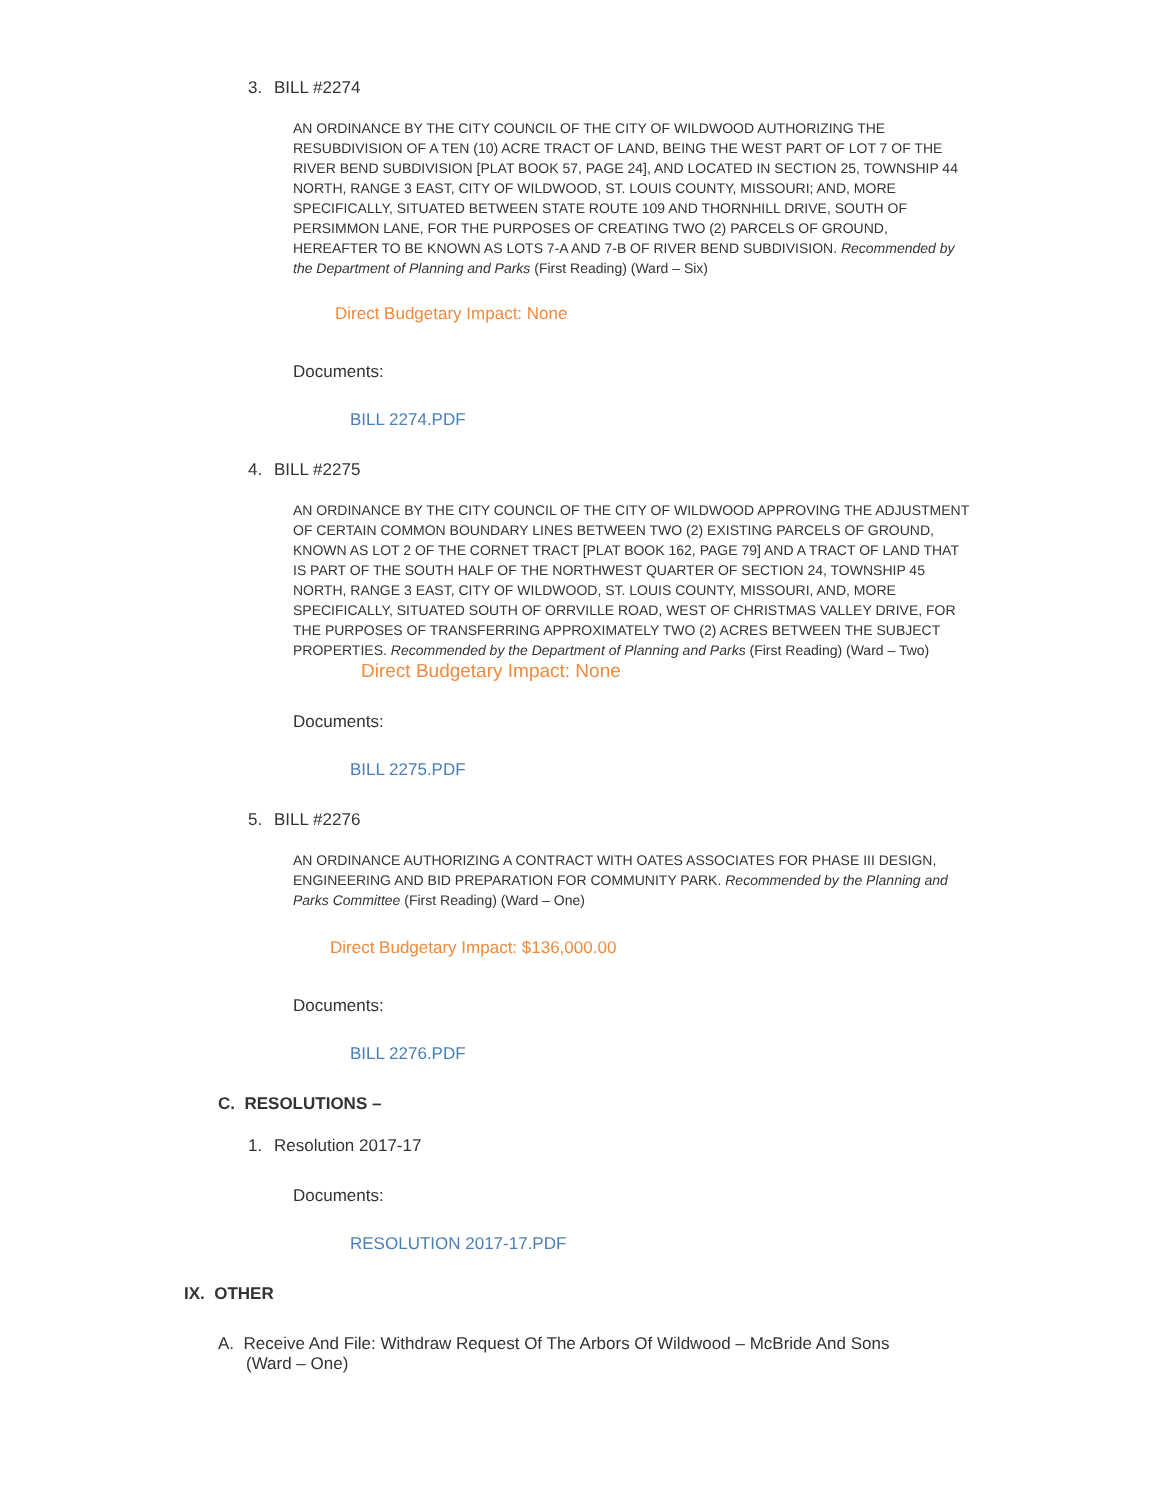3. BILL #2274
AN ORDINANCE BY THE CITY COUNCIL OF THE CITY OF WILDWOOD AUTHORIZING THE RESUBDIVISION OF A TEN (10) ACRE TRACT OF LAND, BEING THE WEST PART OF LOT 7 OF THE RIVER BEND SUBDIVISION [PLAT BOOK 57, PAGE 24], AND LOCATED IN SECTION 25, TOWNSHIP 44 NORTH, RANGE 3 EAST, CITY OF WILDWOOD, ST. LOUIS COUNTY, MISSOURI; AND, MORE SPECIFICALLY, SITUATED BETWEEN STATE ROUTE 109 AND THORNHILL DRIVE, SOUTH OF PERSIMMON LANE, FOR THE PURPOSES OF CREATING TWO (2) PARCELS OF GROUND, HEREAFTER TO BE KNOWN AS LOTS 7-A AND 7-B OF RIVER BEND SUBDIVISION. Recommended by the Department of Planning and Parks (First Reading) (Ward – Six)
Direct Budgetary Impact: None
Documents:
BILL 2274.PDF
4. BILL #2275
AN ORDINANCE BY THE CITY COUNCIL OF THE CITY OF WILDWOOD APPROVING THE ADJUSTMENT OF CERTAIN COMMON BOUNDARY LINES BETWEEN TWO (2) EXISTING PARCELS OF GROUND, KNOWN AS LOT 2 OF THE CORNET TRACT [PLAT BOOK 162, PAGE 79] AND A TRACT OF LAND THAT IS PART OF THE SOUTH HALF OF THE NORTHWEST QUARTER OF SECTION 24, TOWNSHIP 45 NORTH, RANGE 3 EAST, CITY OF WILDWOOD, ST. LOUIS COUNTY, MISSOURI, AND, MORE SPECIFICALLY, SITUATED SOUTH OF ORRVILLE ROAD, WEST OF CHRISTMAS VALLEY DRIVE, FOR THE PURPOSES OF TRANSFERRING APPROXIMATELY TWO (2) ACRES BETWEEN THE SUBJECT PROPERTIES. Recommended by the Department of Planning and Parks (First Reading) (Ward – Two)
Direct Budgetary Impact: None
Documents:
BILL 2275.PDF
5. BILL #2276
AN ORDINANCE AUTHORIZING A CONTRACT WITH OATES ASSOCIATES FOR PHASE III DESIGN, ENGINEERING AND BID PREPARATION FOR COMMUNITY PARK. Recommended by the Planning and Parks Committee (First Reading) (Ward – One)
Direct Budgetary Impact: $136,000.00
Documents:
BILL 2276.PDF
C. RESOLUTIONS –
1. Resolution 2017-17
Documents:
RESOLUTION 2017-17.PDF
IX. OTHER
A. Receive And File: Withdraw Request Of The Arbors Of Wildwood – McBride And Sons
(Ward – One)